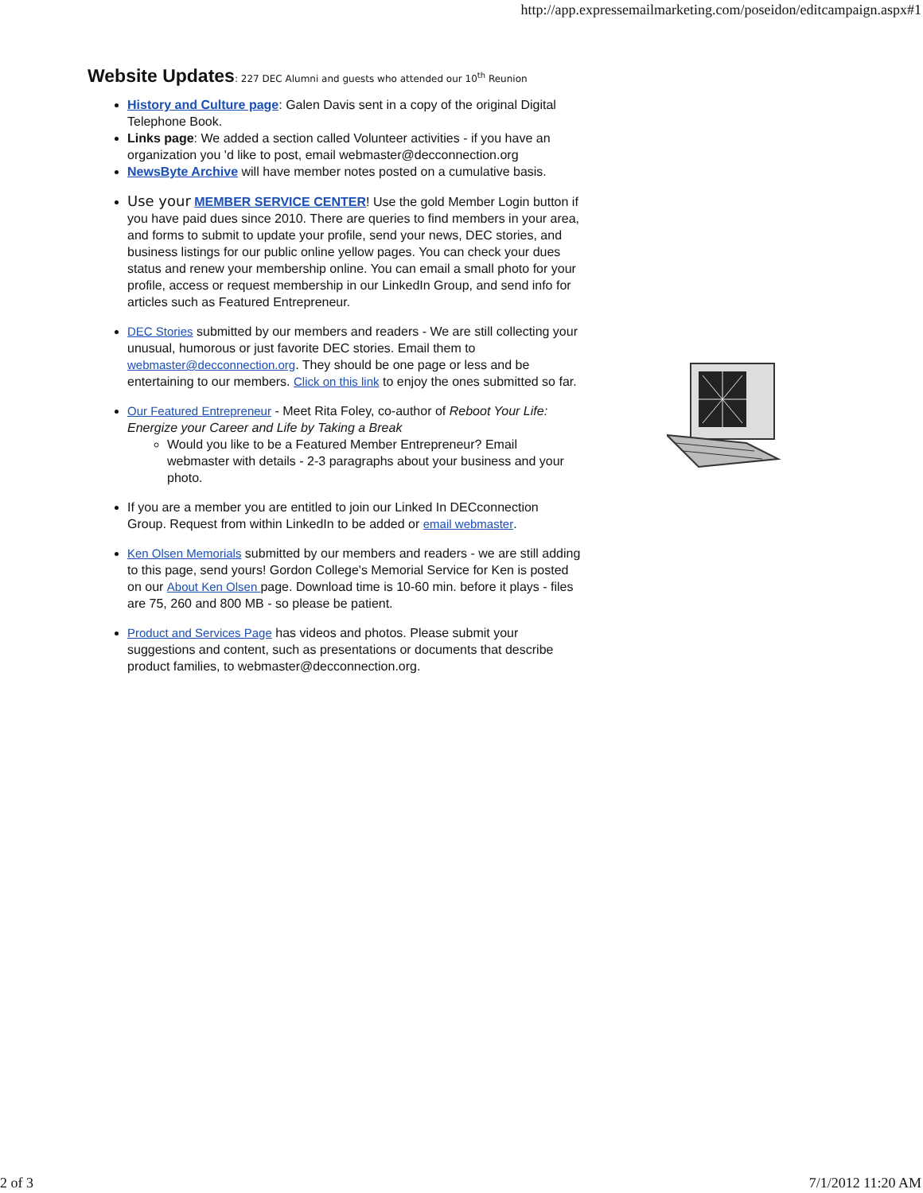http://app.expressemailmarketing.com/poseidon/editcampaign.aspx#1
Website Updates: 227 DEC Alumni and guests who attended our 10<sup>th</sup> Reunion
History and Culture page: Galen Davis sent in a copy of the original Digital Telephone Book.
Links page: We added a section called Volunteer activities - if you have an organization you 'd like to post, email webmaster@decconnection.org
NewsByte Archive will have member notes posted on a cumulative basis.
Use your MEMBER SERVICE CENTER! Use the gold Member Login button if you have paid dues since 2010. There are queries to find members in your area, and forms to submit to update your profile, send your news, DEC stories, and business listings for our public online yellow pages. You can check your dues status and renew your membership online. You can email a small photo for your profile, access or request membership in our LinkedIn Group, and send info for articles such as Featured Entrepreneur.
DEC Stories submitted by our members and readers - We are still collecting your unusual, humorous or just favorite DEC stories. Email them to webmaster@decconnection.org. They should be one page or less and be entertaining to our members. Click on this link to enjoy the ones submitted so far.
Our Featured Entrepreneur - Meet Rita Foley, co-author of Reboot Your Life: Energize your Career and Life by Taking a Break
Would you like to be a Featured Member Entrepreneur? Email webmaster with details - 2-3 paragraphs about your business and your photo.
If you are a member you are entitled to join our Linked In DECconnection Group. Request from within LinkedIn to be added or email webmaster.
Ken Olsen Memorials submitted by our members and readers - we are still adding to this page, send yours! Gordon College's Memorial Service for Ken is posted on our About Ken Olsen page. Download time is 10-60 min. before it plays - files are 75, 260 and 800 MB - so please be patient.
Product and Services Page has videos and photos. Please submit your suggestions and content, such as presentations or documents that describe product families, to webmaster@decconnection.org.
2 of 3 7/1/2012 11:20 AM